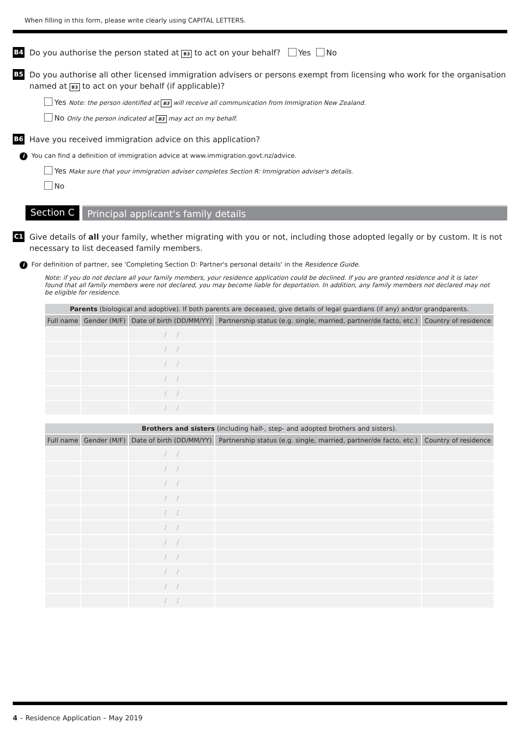When filling in this form, please write clearly using CAPITAL LETTERS.
B4 Do you authorise the person stated at B3 to act on your behalf? Yes No
B5 Do you authorise all other licensed immigration advisers or persons exempt from licensing who work for the organisation named at B3 to act on your behalf (if applicable)?
Yes Note: the person identified at B3 will receive all communication from Immigration New Zealand.
No Only the person indicated at B3 may act on my behalf.
B6 Have you received immigration advice on this application?
i You can find a definition of immigration advice at www.immigration.govt.nz/advice.
Yes Make sure that your immigration adviser completes Section R: Immigration adviser's details.
No
Section C Principal applicant's family details
C1 Give details of all your family, whether migrating with you or not, including those adopted legally or by custom. It is not necessary to list deceased family members.
i For definition of partner, see 'Completing Section D: Partner's personal details' in the Residence Guide.
Note: if you do not declare all your family members, your residence application could be declined. If you are granted residence and it is later found that all family members were not declared, you may become liable for deportation. In addition, any family members not declared may not be eligible for residence.
| Parents (biological and adoptive). If both parents are deceased, give details of legal guardians (if any) and/or grandparents. | | | | |
| --- | --- | --- | --- | --- |
| Full name | Gender (M/F) | Date of birth (DD/MM/YY) | Partnership status (e.g. single, married, partner/de facto, etc.) | Country of residence |
| | | / / | | |
| | | / / | | |
| | | / / | | |
| | | / / | | |
| | | / / | | |
| | | / / | | |
| Brothers and sisters (including half-, step- and adopted brothers and sisters). | | | | |
| --- | --- | --- | --- | --- |
| Full name | Gender (M/F) | Date of birth (DD/MM/YY) | Partnership status (e.g. single, married, partner/de facto, etc.) | Country of residence |
| | | / / | | |
| | | / / | | |
| | | / / | | |
| | | / / | | |
| | | / / | | |
| | | / / | | |
| | | / / | | |
| | | / / | | |
| | | / / | | |
| | | / / | | |
| | | / / | | |
4 – Residence Application – May 2019